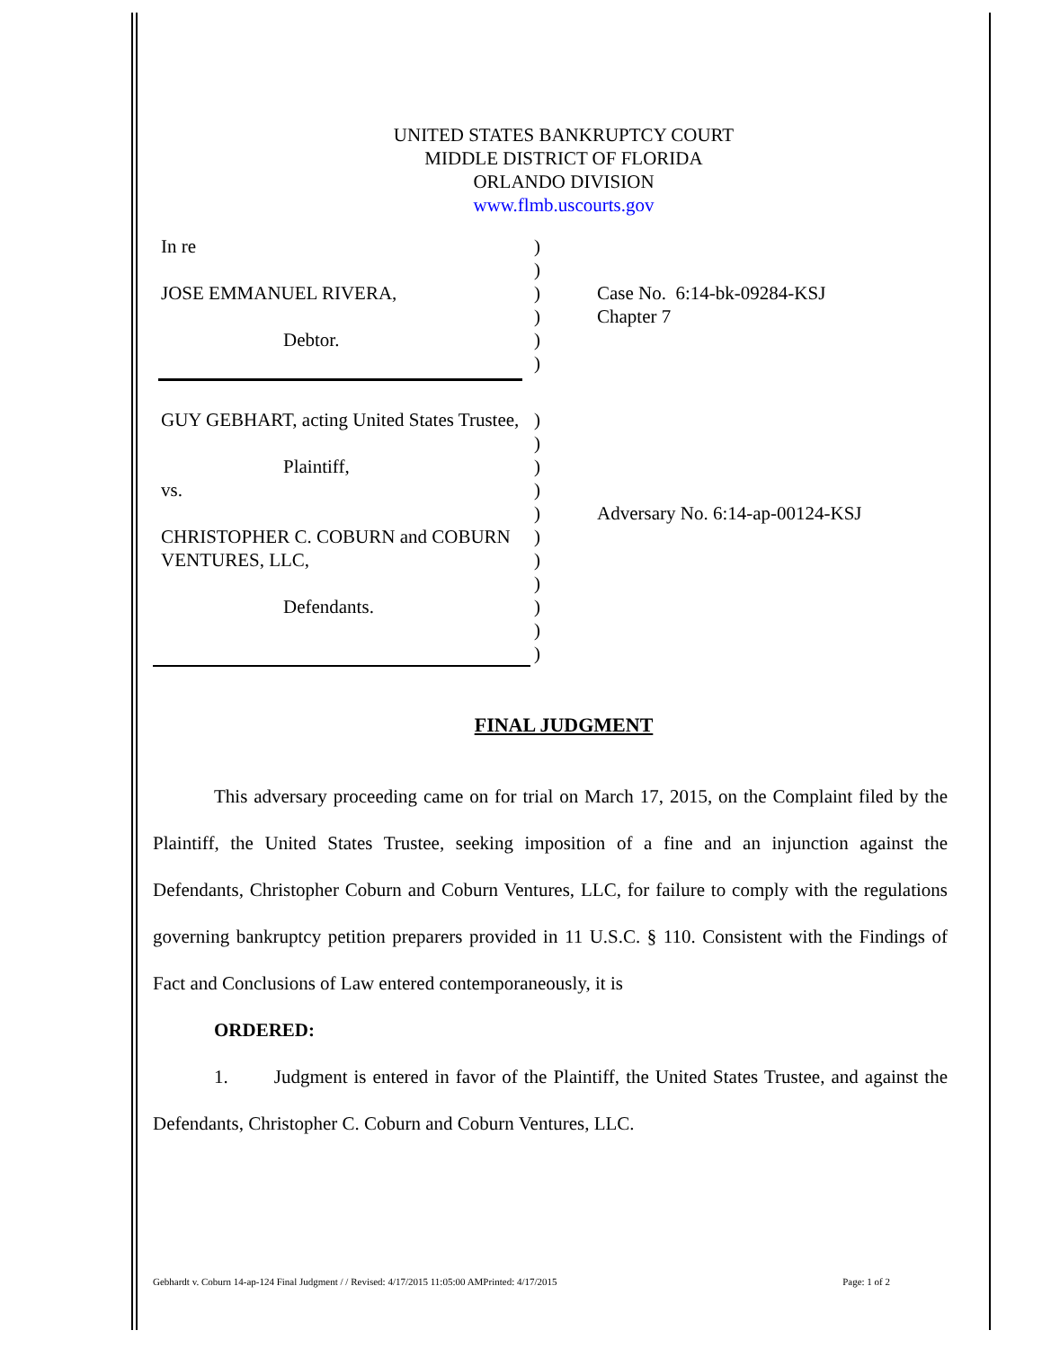UNITED STATES BANKRUPTCY COURT
MIDDLE DISTRICT OF FLORIDA
ORLANDO DIVISION
www.flmb.uscourts.gov
In re
JOSE EMMANUEL RIVERA,
Debtor.
)
)
)
)
)
)
Case No. 6:14-bk-09284-KSJ
Chapter 7
GUY GEBHART, acting United States Trustee,
Plaintiff,
vs.
CHRISTOPHER C. COBURN and COBURN VENTURES, LLC,
Defendants.
)
)
)
)
)
)
)
)
)
)
)
Adversary No. 6:14-ap-00124-KSJ
FINAL JUDGMENT
This adversary proceeding came on for trial on March 17, 2015, on the Complaint filed by the Plaintiff, the United States Trustee, seeking imposition of a fine and an injunction against the Defendants, Christopher Coburn and Coburn Ventures, LLC, for failure to comply with the regulations governing bankruptcy petition preparers provided in 11 U.S.C. § 110. Consistent with the Findings of Fact and Conclusions of Law entered contemporaneously, it is
ORDERED:
1. Judgment is entered in favor of the Plaintiff, the United States Trustee, and against the Defendants, Christopher C. Coburn and Coburn Ventures, LLC.
Gebhardt v. Coburn 14-ap-124 Final Judgment / / Revised: 4/17/2015 11:05:00 AMPrinted: 4/17/2015 Page: 1 of 2